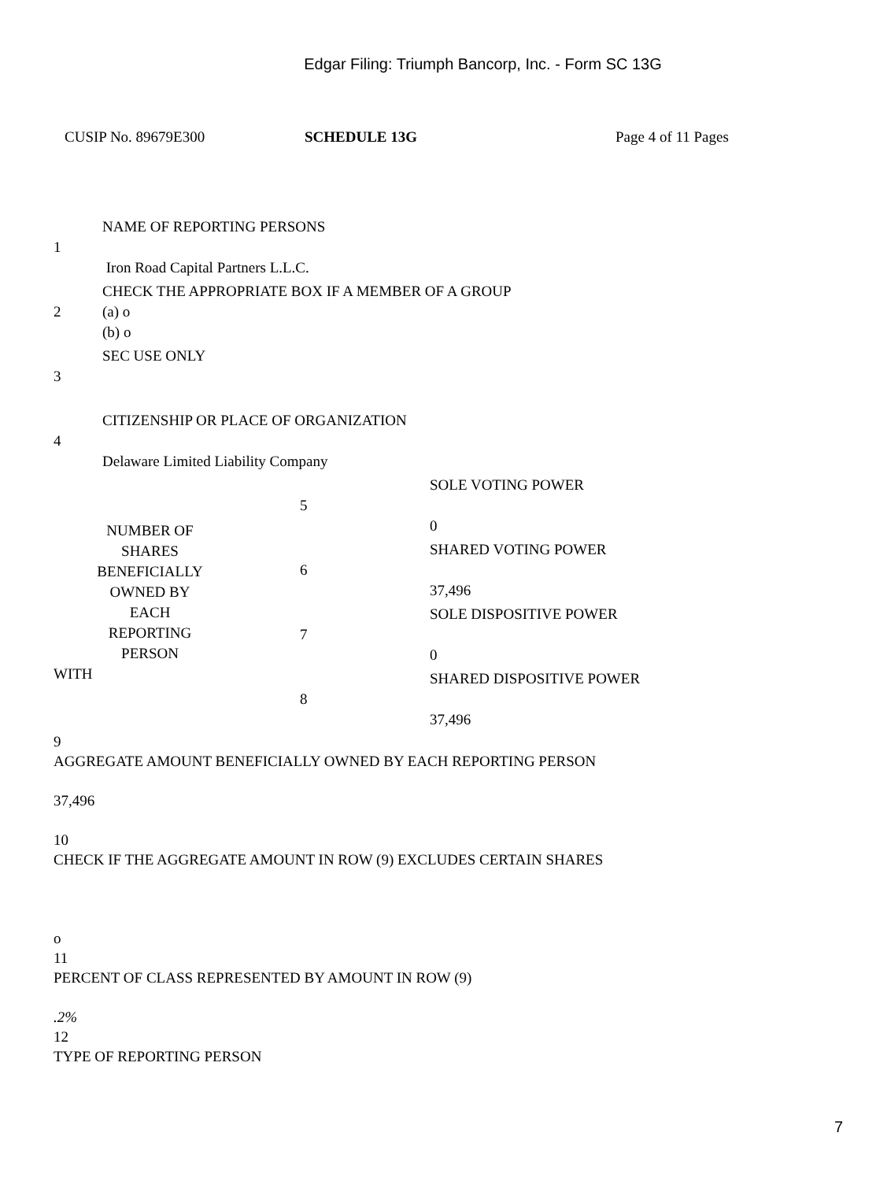Edgar Filing: Triumph Bancorp, Inc. - Form SC 13G
CUSIP No. 89679E300 SCHEDULE 13G Page 4 of 11 Pages
| 1 | NAME OF REPORTING PERSONS Iron Road Capital Partners L.L.C. | | |
| 2 | CHECK THE APPROPRIATE BOX IF A MEMBER OF A GROUP (a) o (b) o | | |
| 3 | SEC USE ONLY | | |
| 4 | CITIZENSHIP OR PLACE OF ORGANIZATION Delaware Limited Liability Company | | |
| NUMBER OF SHARES BENEFICIALLY OWNED BY EACH REPORTING PERSON WITH | | 5 | SOLE VOTING POWER 0 |
| | | 6 | SHARED VOTING POWER 37,496 |
| | | 7 | SOLE DISPOSITIVE POWER 0 |
| | | 8 | SHARED DISPOSITIVE POWER 37,496 |
9
AGGREGATE AMOUNT BENEFICIALLY OWNED BY EACH REPORTING PERSON
37,496
10
CHECK IF THE AGGREGATE AMOUNT IN ROW (9) EXCLUDES CERTAIN SHARES
o
11
PERCENT OF CLASS REPRESENTED BY AMOUNT IN ROW (9)
.2%
12
TYPE OF REPORTING PERSON
7